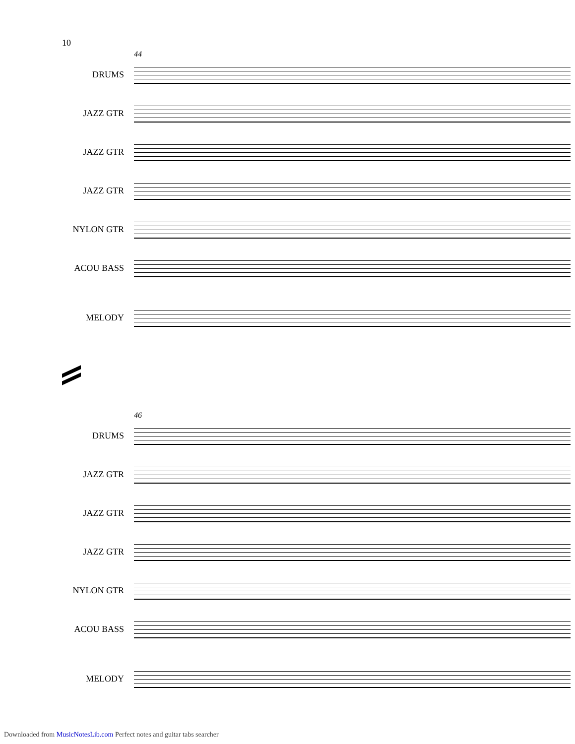10
44
DRUMS
JAZZ GTR
JAZZ GTR
JAZZ GTR
NYLON GTR
ACOU BASS
MELODY
46
DRUMS
JAZZ GTR
JAZZ GTR
JAZZ GTR
NYLON GTR
ACOU BASS
MELODY
Downloaded from MusicNotesLib.com Perfect notes and guitar tabs searcher